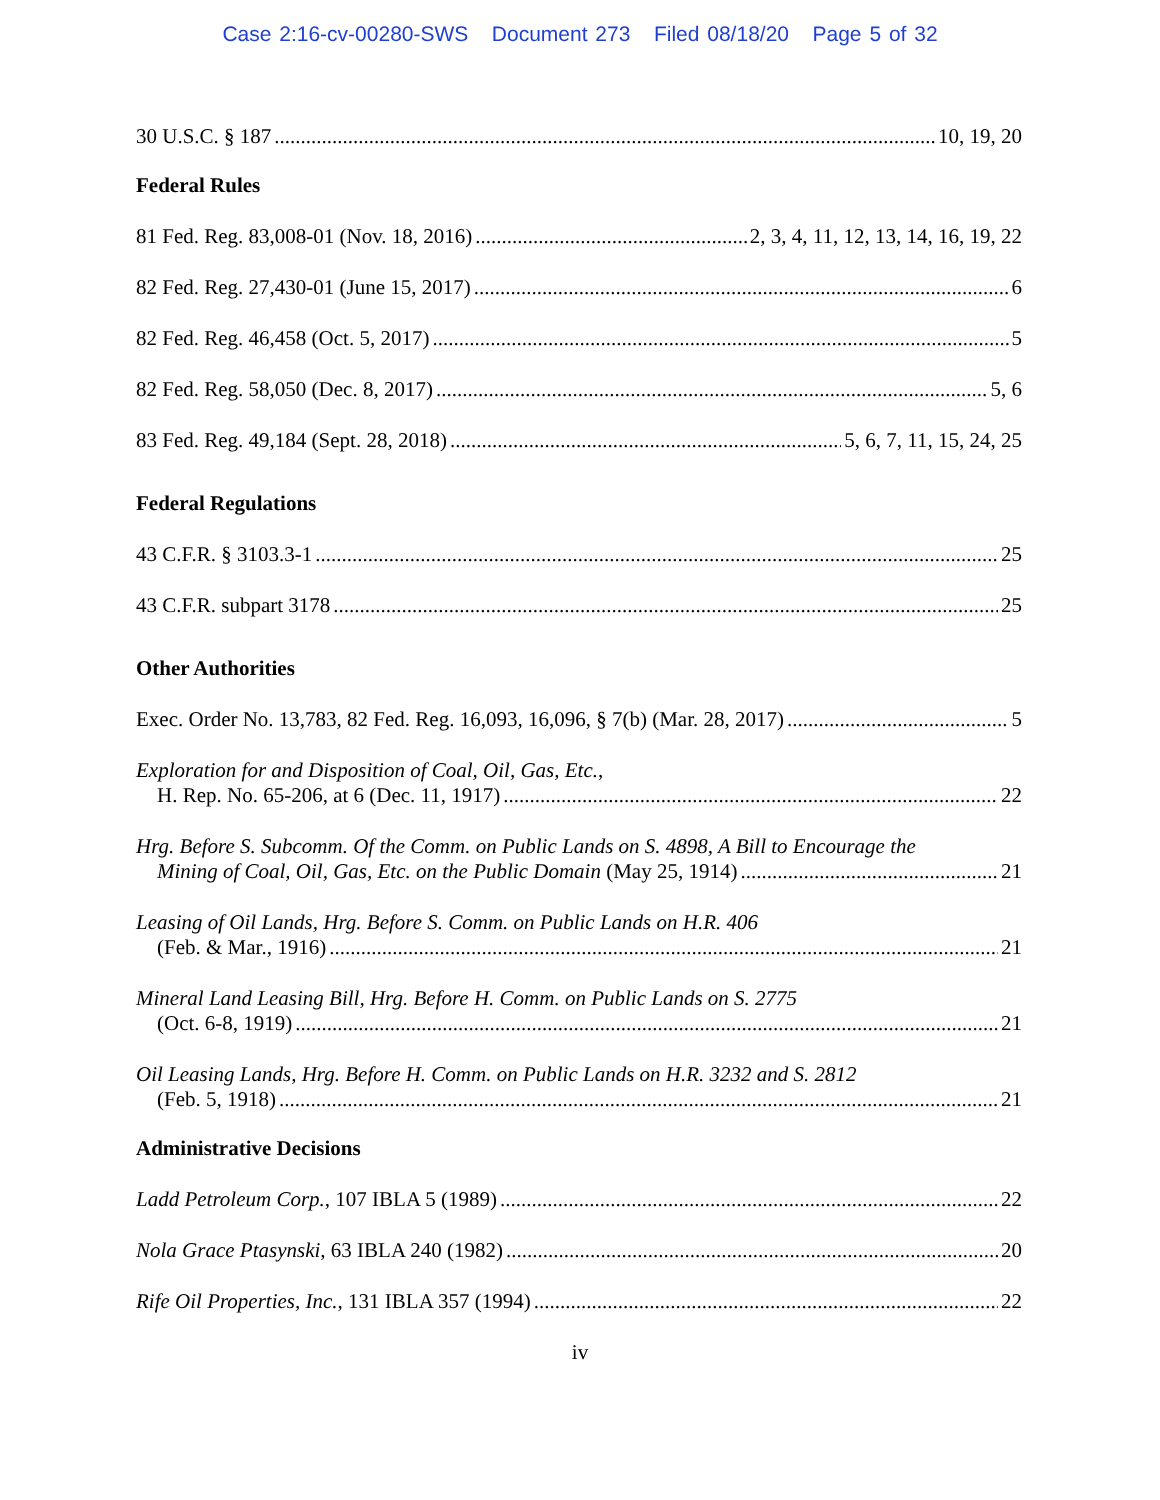Case 2:16-cv-00280-SWS Document 273 Filed 08/18/20 Page 5 of 32
30 U.S.C. § 187 10, 19, 20
Federal Rules
81 Fed. Reg. 83,008-01 (Nov. 18, 2016) 2, 3, 4, 11, 12, 13, 14, 16, 19, 22
82 Fed. Reg. 27,430-01 (June 15, 2017) 6
82 Fed. Reg. 46,458 (Oct. 5, 2017) 5
82 Fed. Reg. 58,050 (Dec. 8, 2017) 5, 6
83 Fed. Reg. 49,184 (Sept. 28, 2018) 5, 6, 7, 11, 15, 24, 25
Federal Regulations
43 C.F.R. § 3103.3-1 25
43 C.F.R. subpart 3178 25
Other Authorities
Exec. Order No. 13,783, 82 Fed. Reg. 16,093, 16,096, § 7(b) (Mar. 28, 2017) 5
Exploration for and Disposition of Coal, Oil, Gas, Etc.,
H. Rep. No. 65-206, at 6 (Dec. 11, 1917) 22
Hrg. Before S. Subcomm. Of the Comm. on Public Lands on S. 4898, A Bill to Encourage the
Mining of Coal, Oil, Gas, Etc. on the Public Domain (May 25, 1914) 21
Leasing of Oil Lands, Hrg. Before S. Comm. on Public Lands on H.R. 406
(Feb. & Mar., 1916) 21
Mineral Land Leasing Bill, Hrg. Before H. Comm. on Public Lands on S. 2775
(Oct. 6-8, 1919) 21
Oil Leasing Lands, Hrg. Before H. Comm. on Public Lands on H.R. 3232 and S. 2812
(Feb. 5, 1918) 21
Administrative Decisions
Ladd Petroleum Corp., 107 IBLA 5 (1989) 22
Nola Grace Ptasynski, 63 IBLA 240 (1982) 20
Rife Oil Properties, Inc., 131 IBLA 357 (1994) 22
iv